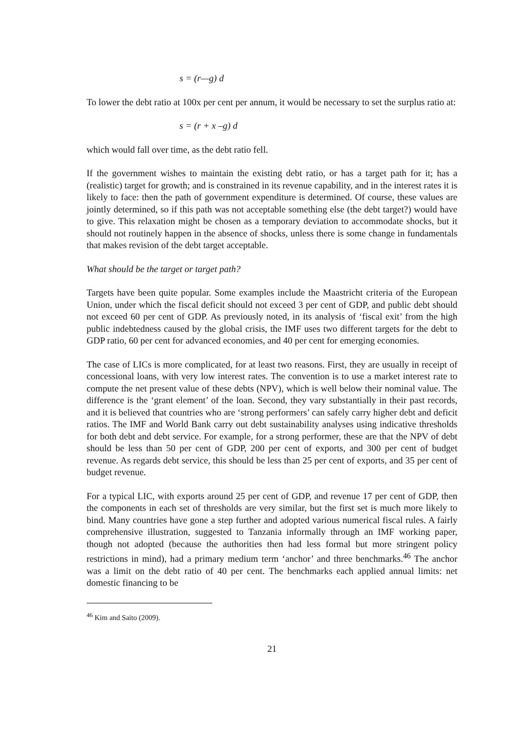s = (r—g) d
To lower the debt ratio at 100x per cent per annum, it would be necessary to set the surplus ratio at:
s = (r + x –g) d
which would fall over time, as the debt ratio fell.
If the government wishes to maintain the existing debt ratio, or has a target path for it; has a (realistic) target for growth; and is constrained in its revenue capability, and in the interest rates it is likely to face: then the path of government expenditure is determined. Of course, these values are jointly determined, so if this path was not acceptable something else (the debt target?) would have to give. This relaxation might be chosen as a temporary deviation to accommodate shocks, but it should not routinely happen in the absence of shocks, unless there is some change in fundamentals that makes revision of the debt target acceptable.
What should be the target or target path?
Targets have been quite popular. Some examples include the Maastricht criteria of the European Union, under which the fiscal deficit should not exceed 3 per cent of GDP, and public debt should not exceed 60 per cent of GDP. As previously noted, in its analysis of ‘fiscal exit’ from the high public indebtedness caused by the global crisis, the IMF uses two different targets for the debt to GDP ratio, 60 per cent for advanced economies, and 40 per cent for emerging economies.
The case of LICs is more complicated, for at least two reasons. First, they are usually in receipt of concessional loans, with very low interest rates. The convention is to use a market interest rate to compute the net present value of these debts (NPV), which is well below their nominal value. The difference is the ‘grant element’ of the loan. Second, they vary substantially in their past records, and it is believed that countries who are ‘strong performers’ can safely carry higher debt and deficit ratios. The IMF and World Bank carry out debt sustainability analyses using indicative thresholds for both debt and debt service. For example, for a strong performer, these are that the NPV of debt should be less than 50 per cent of GDP, 200 per cent of exports, and 300 per cent of budget revenue. As regards debt service, this should be less than 25 per cent of exports, and 35 per cent of budget revenue.
For a typical LIC, with exports around 25 per cent of GDP, and revenue 17 per cent of GDP, then the components in each set of thresholds are very similar, but the first set is much more likely to bind. Many countries have gone a step further and adopted various numerical fiscal rules. A fairly comprehensive illustration, suggested to Tanzania informally through an IMF working paper, though not adopted (because the authorities then had less formal but more stringent policy restrictions in mind), had a primary medium term ‘anchor’ and three benchmarks.<sup>46</sup> The anchor was a limit on the debt ratio of 40 per cent. The benchmarks each applied annual limits: net domestic financing to be
<sup>46</sup> Kim and Saito (2009).
21